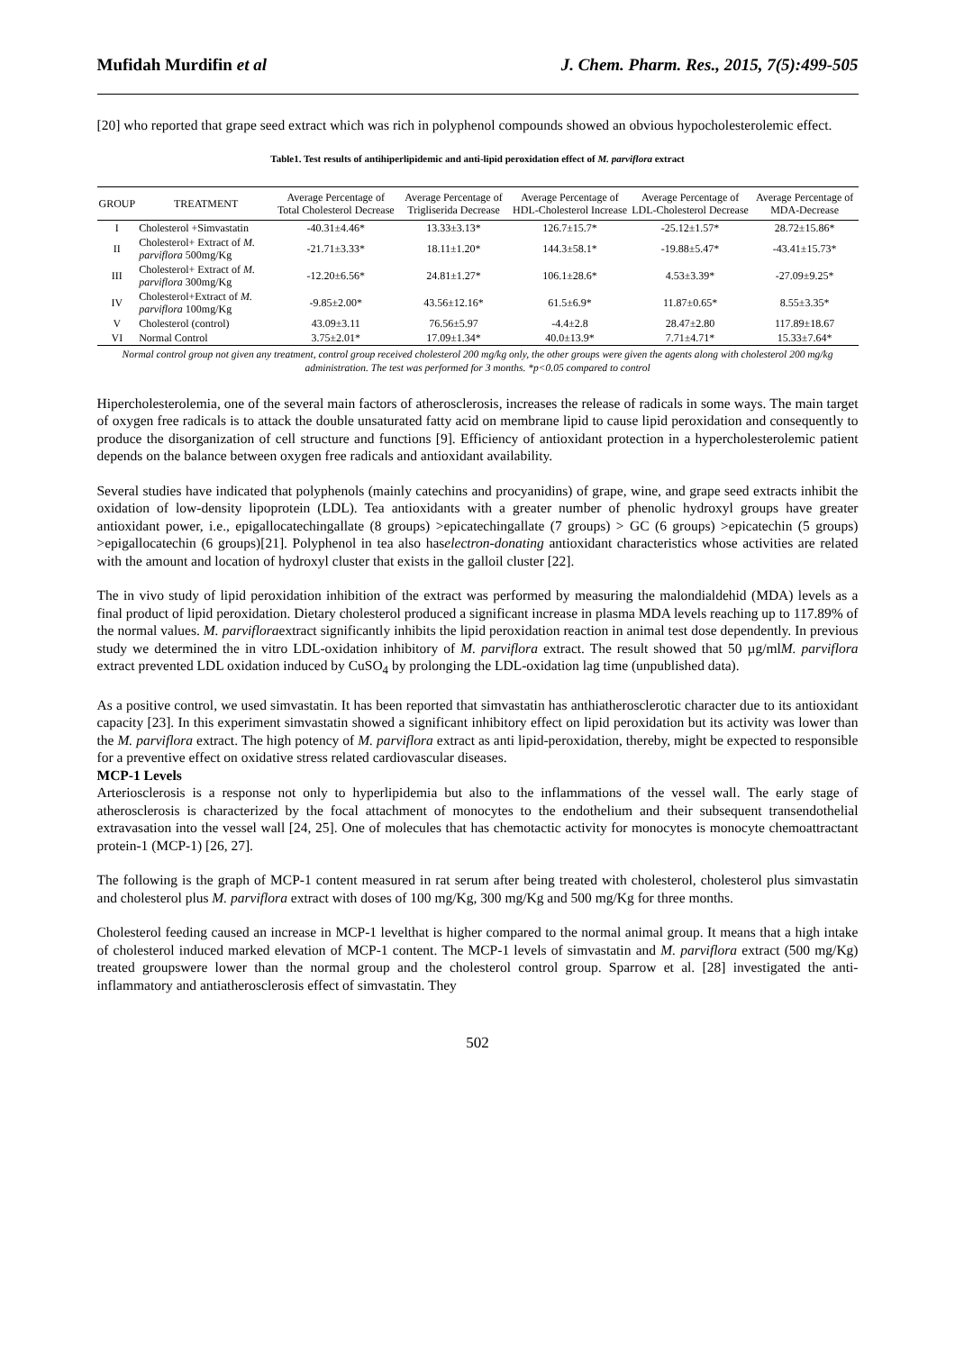Mufidah Murdifin et al J. Chem. Pharm. Res., 2015, 7(5):499-505
[20] who reported that grape seed extract which was rich in polyphenol compounds showed an obvious hypocholesterolemic effect.
Table1. Test results of antihiperlipidemic and anti-lipid peroxidation effect of M. parviflora extract
| GROUP | TREATMENT | Average Percentage of Total Cholesterol Decrease | Average Percentage of Trigliserida Decrease | Average Percentage of HDL-Cholesterol Increase | Average Percentage of LDL-Cholesterol Decrease | Average Percentage of MDA-Decrease |
| --- | --- | --- | --- | --- | --- | --- |
| I | Cholesterol +Simvastatin | -40.31±4.46* | 13.33±3.13* | 126.7±15.7* | -25.12±1.57* | 28.72±15.86* |
| II | Cholesterol+ Extract of M. parviflora 500mg/Kg | -21.71±3.33* | 18.11±1.20* | 144.3±58.1* | -19.88±5.47* | -43.41±15.73* |
| III | Cholesterol+ Extract of M. parviflora 300mg/Kg | -12.20±6.56* | 24.81±1.27* | 106.1±28.6* | 4.53±3.39* | -27.09±9.25* |
| IV | Cholesterol+Extract of M. parviflora 100mg/Kg | -9.85±2.00* | 43.56±12.16* | 61.5±6.9* | 11.87±0.65* | 8.55±3.35* |
| V | Cholesterol (control) | 43.09±3.11 | 76.56±5.97 | -4.4±2.8 | 28.47±2.80 | 117.89±18.67 |
| VI | Normal Control | 3.75±2.01* | 17.09±1.34* | 40.0±13.9* | 7.71±4.71* | 15.33±7.64* |
Normal control group not given any treatment, control group received cholesterol 200 mg/kg only, the other groups were given the agents along with cholesterol 200 mg/kg administration. The test was performed for 3 months. *p<0.05 compared to control
Hipercholesterolemia, one of the several main factors of atherosclerosis, increases the release of radicals in some ways. The main target of oxygen free radicals is to attack the double unsaturated fatty acid on membrane lipid to cause lipid peroxidation and consequently to produce the disorganization of cell structure and functions [9]. Efficiency of antioxidant protection in a hypercholesterolemic patient depends on the balance between oxygen free radicals and antioxidant availability.
Several studies have indicated that polyphenols (mainly catechins and procyanidins) of grape, wine, and grape seed extracts inhibit the oxidation of low-density lipoprotein (LDL). Tea antioxidants with a greater number of phenolic hydroxyl groups have greater antioxidant power, i.e., epigallocatechingallate (8 groups) >epicatechingallate (7 groups) > GC (6 groups) >epicatechin (5 groups) >epigallocatechin (6 groups)[21]. Polyphenol in tea also haselectron-donating antioxidant characteristics whose activities are related with the amount and location of hydroxyl cluster that exists in the galloil cluster [22].
The in vivo study of lipid peroxidation inhibition of the extract was performed by measuring the malondialdehid (MDA) levels as a final product of lipid peroxidation. Dietary cholesterol produced a significant increase in plasma MDA levels reaching up to 117.89% of the normal values. M. parvifloraextract significantly inhibits the lipid peroxidation reaction in animal test dose dependently. In previous study we determined the in vitro LDL-oxidation inhibitory of M. parviflora extract. The result showed that 50 µg/mlM. parviflora extract prevented LDL oxidation induced by CuSO<sub>4</sub> by prolonging the LDL-oxidation lag time (unpublished data).
As a positive control, we used simvastatin. It has been reported that simvastatin has anthiatherosclerotic character due to its antioxidant capacity [23]. In this experiment simvastatin showed a significant inhibitory effect on lipid peroxidation but its activity was lower than the M. parviflora extract. The high potency of M. parviflora extract as anti lipid-peroxidation, thereby, might be expected to responsible for a preventive effect on oxidative stress related cardiovascular diseases.
MCP-1 Levels
Arteriosclerosis is a response not only to hyperlipidemia but also to the inflammations of the vessel wall. The early stage of atherosclerosis is characterized by the focal attachment of monocytes to the endothelium and their subsequent transendothelial extravasation into the vessel wall [24, 25]. One of molecules that has chemotactic activity for monocytes is monocyte chemoattractant protein-1 (MCP-1) [26, 27].
The following is the graph of MCP-1 content measured in rat serum after being treated with cholesterol, cholesterol plus simvastatin and cholesterol plus M. parviflora extract with doses of 100 mg/Kg, 300 mg/Kg and 500 mg/Kg for three months.
Cholesterol feeding caused an increase in MCP-1 levelthat is higher compared to the normal animal group. It means that a high intake of cholesterol induced marked elevation of MCP-1 content. The MCP-1 levels of simvastatin and M. parviflora extract (500 mg/Kg) treated groupswere lower than the normal group and the cholesterol control group. Sparrow et al. [28] investigated the anti-inflammatory and antiatherosclerosis effect of simvastatin. They
502